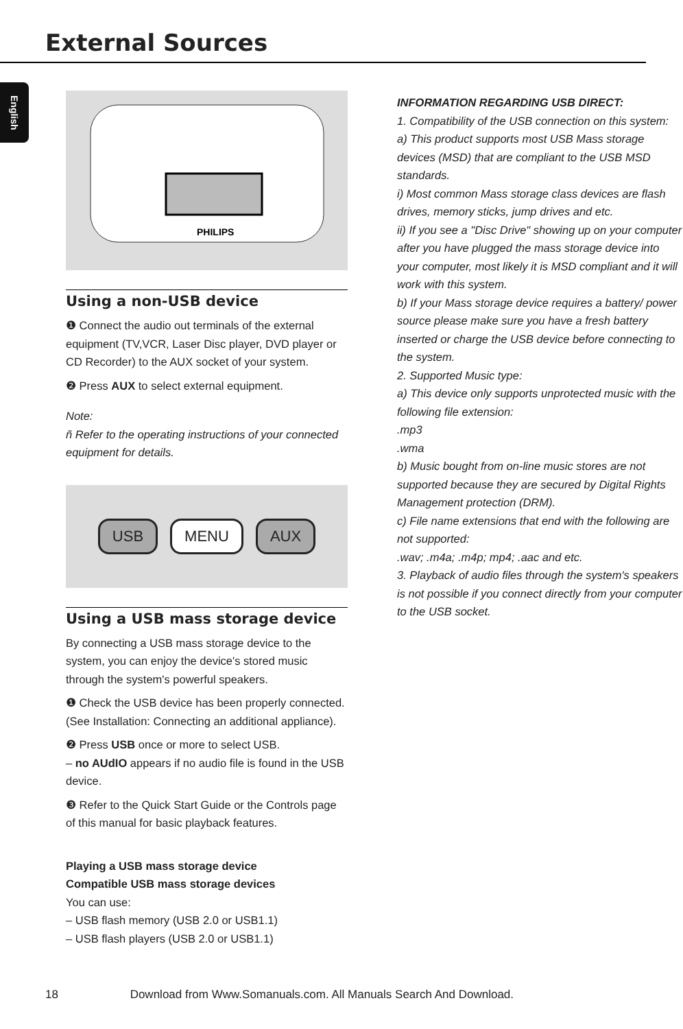External Sources
English
PHILIPS
Using a non-USB device
❶ Connect the audio out terminals of the external equipment (TV,VCR, Laser Disc player, DVD player or CD Recorder) to the AUX socket of your system.
❷ Press AUX to select external equipment.
Note:
ñ Refer to the operating instructions of your connected equipment for details.
USB MENU AUX
Using a USB mass storage device
By connecting a USB mass storage device to the system, you can enjoy the device's stored music through the system's powerful speakers.
❶ Check the USB device has been properly connected. (See Installation: Connecting an additional appliance).
❷ Press USB once or more to select USB.
– no AUdIO appears if no audio file is found in the USB device.
❸ Refer to the Quick Start Guide or the Controls page of this manual for basic playback features.
Playing a USB mass storage device
Compatible USB mass storage devices
You can use:
– USB flash memory (USB 2.0 or USB1.1)
– USB flash players (USB 2.0 or USB1.1)
INFORMATION REGARDING USB DIRECT:
1. Compatibility of the USB connection on this system:
a) This product supports most USB Mass storage devices (MSD) that are compliant to the USB MSD standards.
i) Most common Mass storage class devices are flash drives, memory sticks, jump drives and etc.
ii) If you see a "Disc Drive" showing up on your computer after you have plugged the mass storage device into your computer, most likely it is MSD compliant and it will work with this system.
b) If your Mass storage device requires a battery/ power source please make sure you have a fresh battery inserted or charge the USB device before connecting to the system.
2. Supported Music type:
a) This device only supports unprotected music with the following file extension:
.mp3
.wma
b) Music bought from on-line music stores are not supported because they are secured by Digital Rights Management protection (DRM).
c) File name extensions that end with the following are not supported:
.wav; .m4a; .m4p; mp4; .aac and etc.
3. Playback of audio files through the system's speakers is not possible if you connect directly from your computer to the USB socket.
18 Download from Www.Somanuals.com. All Manuals Search And Download.